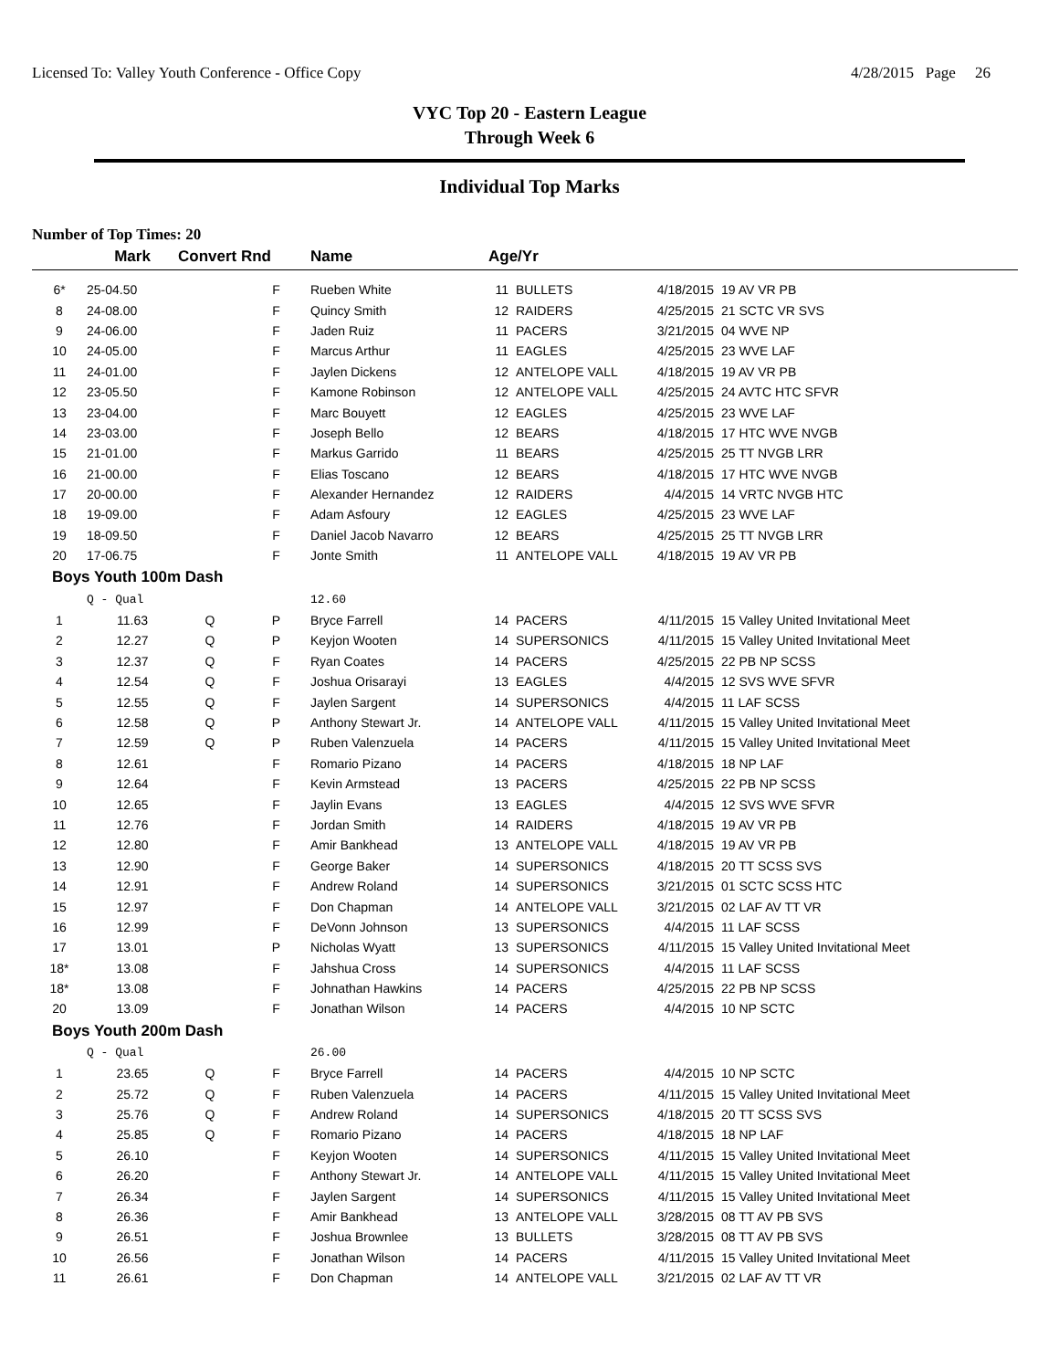Licensed To: Valley Youth Conference - Office Copy 4/28/2015 Page 26
VYC Top 20 - Eastern League
Through Week 6
Individual Top Marks
Number of Top Times: 20
| | Mark | Convert Rnd | | Name | Age/Yr | | | |
| --- | --- | --- | --- | --- | --- | --- | --- | --- |
| 6* | 25-04.50 | | F | Rueben White | 11 | BULLETS | 4/18/2015 | 19 AV VR PB |
| 8 | 24-08.00 | | F | Quincy Smith | 12 | RAIDERS | 4/25/2015 | 21 SCTC VR SVS |
| 9 | 24-06.00 | | F | Jaden Ruiz | 11 | PACERS | 3/21/2015 | 04 WVE NP |
| 10 | 24-05.00 | | F | Marcus Arthur | 11 | EAGLES | 4/25/2015 | 23 WVE LAF |
| 11 | 24-01.00 | | F | Jaylen Dickens | 12 | ANTELOPE VALL | 4/18/2015 | 19 AV VR PB |
| 12 | 23-05.50 | | F | Kamone Robinson | 12 | ANTELOPE VALL | 4/25/2015 | 24 AVTC HTC SFVR |
| 13 | 23-04.00 | | F | Marc Bouyett | 12 | EAGLES | 4/25/2015 | 23 WVE LAF |
| 14 | 23-03.00 | | F | Joseph Bello | 12 | BEARS | 4/18/2015 | 17 HTC WVE NVGB |
| 15 | 21-01.00 | | F | Markus Garrido | 11 | BEARS | 4/25/2015 | 25 TT NVGB LRR |
| 16 | 21-00.00 | | F | Elias Toscano | 12 | BEARS | 4/18/2015 | 17 HTC WVE NVGB |
| 17 | 20-00.00 | | F | Alexander Hernandez | 12 | RAIDERS | 4/4/2015 | 14 VRTC NVGB HTC |
| 18 | 19-09.00 | | F | Adam Asfoury | 12 | EAGLES | 4/25/2015 | 23 WVE LAF |
| 19 | 18-09.50 | | F | Daniel Jacob Navarro | 12 | BEARS | 4/25/2015 | 25 TT NVGB LRR |
| 20 | 17-06.75 | | F | Jonte Smith | 11 | ANTELOPE VALL | 4/18/2015 | 19 AV VR PB |
| Boys Youth 100m Dash | | | | | | | | |
| | Q - Qual | | | 12.60 | | | | |
| 1 | 11.63 | Q | P | Bryce Farrell | 14 | PACERS | 4/11/2015 | 15 Valley United Invitational Meet |
| 2 | 12.27 | Q | P | Keyjon Wooten | 14 | SUPERSONICS | 4/11/2015 | 15 Valley United Invitational Meet |
| 3 | 12.37 | Q | F | Ryan Coates | 14 | PACERS | 4/25/2015 | 22 PB NP SCSS |
| 4 | 12.54 | Q | F | Joshua Orisarayi | 13 | EAGLES | 4/4/2015 | 12 SVS WVE SFVR |
| 5 | 12.55 | Q | F | Jaylen Sargent | 14 | SUPERSONICS | 4/4/2015 | 11 LAF SCSS |
| 6 | 12.58 | Q | P | Anthony Stewart Jr. | 14 | ANTELOPE VALL | 4/11/2015 | 15 Valley United Invitational Meet |
| 7 | 12.59 | Q | P | Ruben Valenzuela | 14 | PACERS | 4/11/2015 | 15 Valley United Invitational Meet |
| 8 | 12.61 | | F | Romario Pizano | 14 | PACERS | 4/18/2015 | 18 NP LAF |
| 9 | 12.64 | | F | Kevin Armstead | 13 | PACERS | 4/25/2015 | 22 PB NP SCSS |
| 10 | 12.65 | | F | Jaylin Evans | 13 | EAGLES | 4/4/2015 | 12 SVS WVE SFVR |
| 11 | 12.76 | | F | Jordan Smith | 14 | RAIDERS | 4/18/2015 | 19 AV VR PB |
| 12 | 12.80 | | F | Amir Bankhead | 13 | ANTELOPE VALL | 4/18/2015 | 19 AV VR PB |
| 13 | 12.90 | | F | George Baker | 14 | SUPERSONICS | 4/18/2015 | 20 TT SCSS SVS |
| 14 | 12.91 | | F | Andrew Roland | 14 | SUPERSONICS | 3/21/2015 | 01 SCTC SCSS HTC |
| 15 | 12.97 | | F | Don Chapman | 14 | ANTELOPE VALL | 3/21/2015 | 02 LAF AV TT VR |
| 16 | 12.99 | | F | DeVonn Johnson | 13 | SUPERSONICS | 4/4/2015 | 11 LAF SCSS |
| 17 | 13.01 | | P | Nicholas Wyatt | 13 | SUPERSONICS | 4/11/2015 | 15 Valley United Invitational Meet |
| 18* | 13.08 | | F | Jahshua Cross | 14 | SUPERSONICS | 4/4/2015 | 11 LAF SCSS |
| 18* | 13.08 | | F | Johnathan Hawkins | 14 | PACERS | 4/25/2015 | 22 PB NP SCSS |
| 20 | 13.09 | | F | Jonathan Wilson | 14 | PACERS | 4/4/2015 | 10 NP SCTC |
| Boys Youth 200m Dash | | | | | | | | |
| | Q - Qual | | | 26.00 | | | | |
| 1 | 23.65 | Q | F | Bryce Farrell | 14 | PACERS | 4/4/2015 | 10 NP SCTC |
| 2 | 25.72 | Q | F | Ruben Valenzuela | 14 | PACERS | 4/11/2015 | 15 Valley United Invitational Meet |
| 3 | 25.76 | Q | F | Andrew Roland | 14 | SUPERSONICS | 4/18/2015 | 20 TT SCSS SVS |
| 4 | 25.85 | Q | F | Romario Pizano | 14 | PACERS | 4/18/2015 | 18 NP LAF |
| 5 | 26.10 | | F | Keyjon Wooten | 14 | SUPERSONICS | 4/11/2015 | 15 Valley United Invitational Meet |
| 6 | 26.20 | | F | Anthony Stewart Jr. | 14 | ANTELOPE VALL | 4/11/2015 | 15 Valley United Invitational Meet |
| 7 | 26.34 | | F | Jaylen Sargent | 14 | SUPERSONICS | 4/11/2015 | 15 Valley United Invitational Meet |
| 8 | 26.36 | | F | Amir Bankhead | 13 | ANTELOPE VALL | 3/28/2015 | 08 TT AV PB SVS |
| 9 | 26.51 | | F | Joshua Brownlee | 13 | BULLETS | 3/28/2015 | 08 TT AV PB SVS |
| 10 | 26.56 | | F | Jonathan Wilson | 14 | PACERS | 4/11/2015 | 15 Valley United Invitational Meet |
| 11 | 26.61 | | F | Don Chapman | 14 | ANTELOPE VALL | 3/21/2015 | 02 LAF AV TT VR |